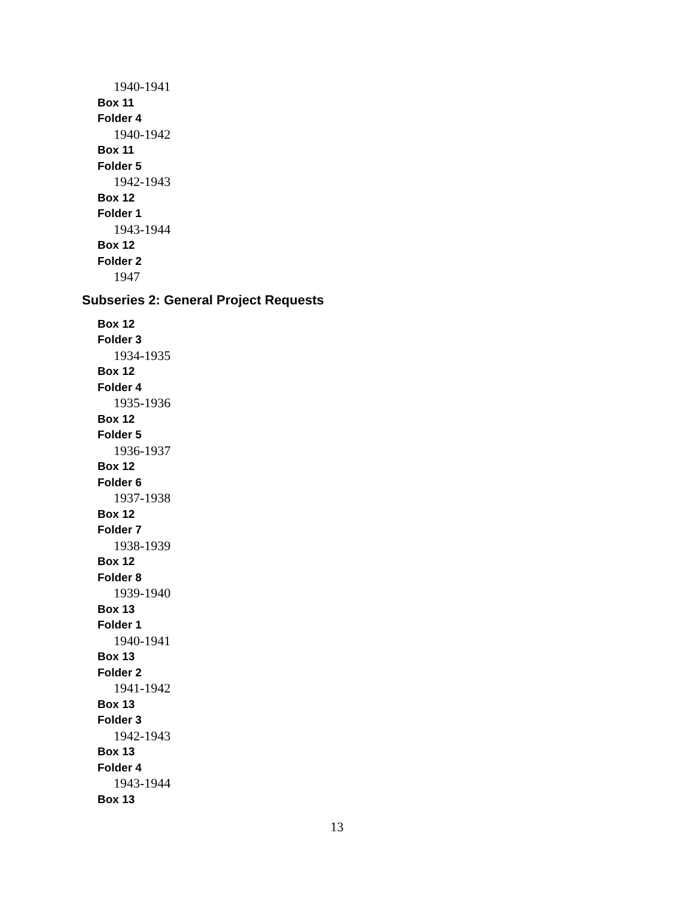1940-1941
Box 11
Folder 4
1940-1942
Box 11
Folder 5
1942-1943
Box 12
Folder 1
1943-1944
Box 12
Folder 2
1947
Subseries 2: General Project Requests
Box 12
Folder 3
1934-1935
Box 12
Folder 4
1935-1936
Box 12
Folder 5
1936-1937
Box 12
Folder 6
1937-1938
Box 12
Folder 7
1938-1939
Box 12
Folder 8
1939-1940
Box 13
Folder 1
1940-1941
Box 13
Folder 2
1941-1942
Box 13
Folder 3
1942-1943
Box 13
Folder 4
1943-1944
Box 13
13